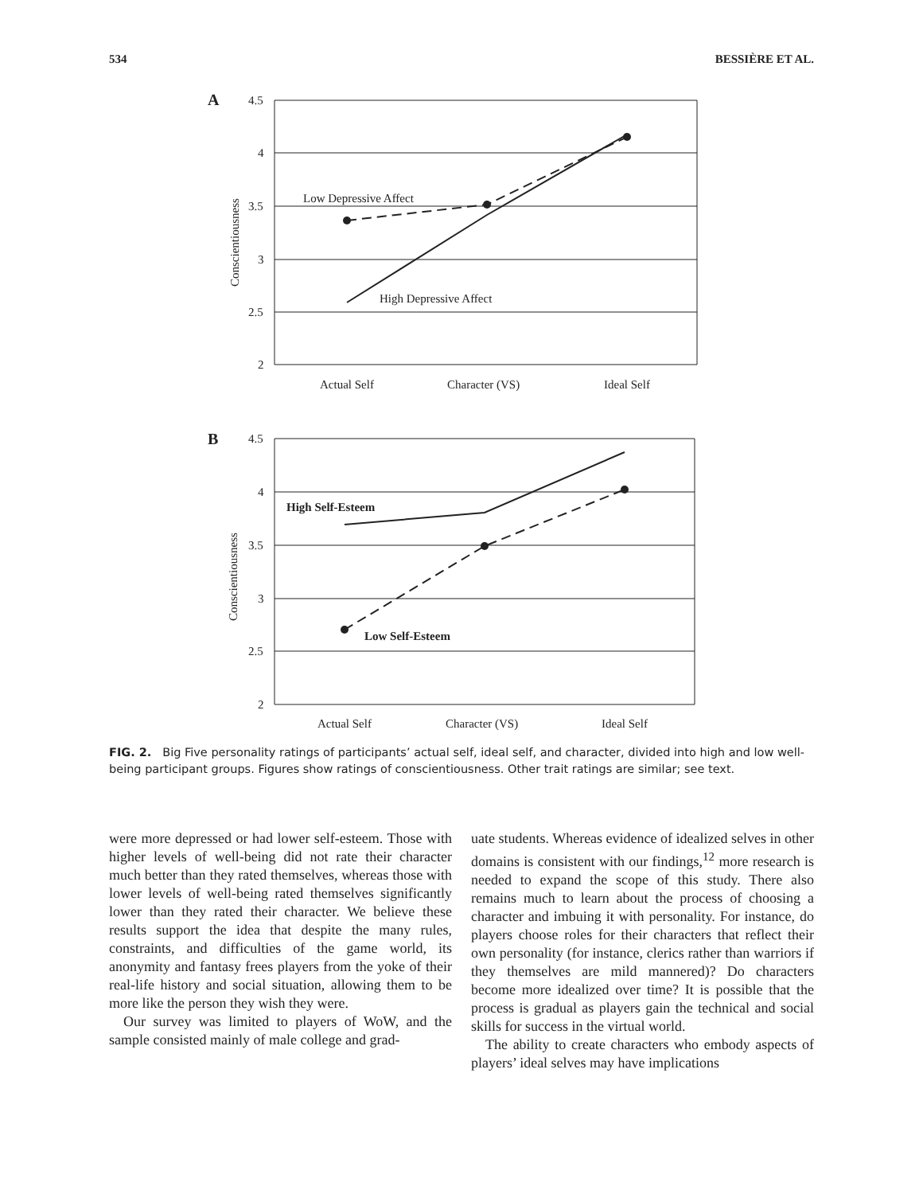534 BESSIÈRE ET AL.
A
4.5
4
3.5
3
2.5
2
Conscientiousness
Low Depressive Affect
High Depressive Affect
Actual Self
Character (VS)
Ideal Self
B
4.5
4
3.5
3
2.5
2
Conscientiousness
High Self-Esteem
Low Self-Esteem
Actual Self
Character (VS)
Ideal Self
FIG. 2. Big Five personality ratings of participants’ actual self, ideal self, and character, divided into high and low well-being participant groups. Figures show ratings of conscientiousness. Other trait ratings are similar; see text.
were more depressed or had lower self-esteem. Those with higher levels of well-being did not rate their character much better than they rated themselves, whereas those with lower levels of well-being rated themselves significantly lower than they rated their character. We believe these results support the idea that despite the many rules, constraints, and difficulties of the game world, its anonymity and fantasy frees players from the yoke of their real-life history and social situation, allowing them to be more like the person they wish they were.
Our survey was limited to players of WoW, and the sample consisted mainly of male college and grad-
uate students. Whereas evidence of idealized selves in other domains is consistent with our findings,<sup>12</sup> more research is needed to expand the scope of this study. There also remains much to learn about the process of choosing a character and imbuing it with personality. For instance, do players choose roles for their characters that reflect their own personality (for instance, clerics rather than warriors if they themselves are mild mannered)? Do characters become more idealized over time? It is possible that the process is gradual as players gain the technical and social skills for success in the virtual world.
The ability to create characters who embody aspects of players’ ideal selves may have implications